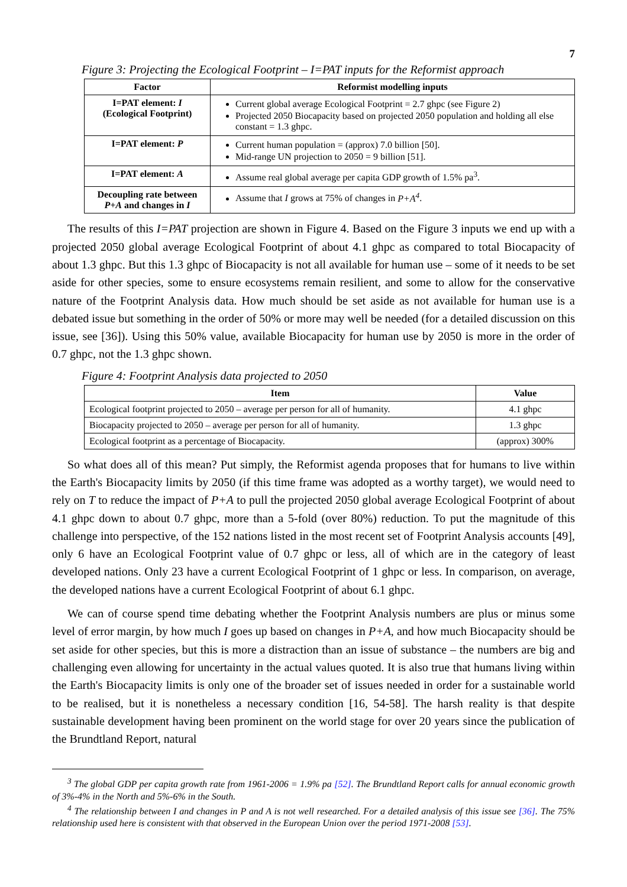7
Figure 3: Projecting the Ecological Footprint – I=PAT inputs for the Reformist approach
| Factor | Reformist modelling inputs |
| --- | --- |
| I=PAT element: I (Ecological Footprint) | Current global average Ecological Footprint = 2.7 ghpc (see Figure 2) Projected 2050 Biocapacity based on projected 2050 population and holding all else constant = 1.3 ghpc. |
| I=PAT element: P | Current human population = (approx) 7.0 billion [50]. Mid-range UN projection to 2050 = 9 billion [51]. |
| I=PAT element: A | Assume real global average per capita GDP growth of 1.5% pa<sup>3</sup>. |
| Decoupling rate between P+A and changes in I | Assume that I grows at 75% of changes in P+A<sup>4</sup> . |
The results of this I=PAT projection are shown in Figure 4. Based on the Figure 3 inputs we end up with a projected 2050 global average Ecological Footprint of about 4.1 ghpc as compared to total Biocapacity of about 1.3 ghpc. But this 1.3 ghpc of Biocapacity is not all available for human use – some of it needs to be set aside for other species, some to ensure ecosystems remain resilient, and some to allow for the conservative nature of the Footprint Analysis data. How much should be set aside as not available for human use is a debated issue but something in the order of 50% or more may well be needed (for a detailed discussion on this issue, see [36]). Using this 50% value, available Biocapacity for human use by 2050 is more in the order of 0.7 ghpc, not the 1.3 ghpc shown.
Figure 4: Footprint Analysis data projected to 2050
| Item | Value |
| --- | --- |
| Ecological footprint projected to 2050 – average per person for all of humanity. | 4.1 ghpc |
| Biocapacity projected to 2050 – average per person for all of humanity. | 1.3 ghpc |
| Ecological footprint as a percentage of Biocapacity. | (approx) 300% |
So what does all of this mean? Put simply, the Reformist agenda proposes that for humans to live within the Earth's Biocapacity limits by 2050 (if this time frame was adopted as a worthy target), we would need to rely on T to reduce the impact of P+A to pull the projected 2050 global average Ecological Footprint of about 4.1 ghpc down to about 0.7 ghpc, more than a 5-fold (over 80%) reduction. To put the magnitude of this challenge into perspective, of the 152 nations listed in the most recent set of Footprint Analysis accounts [49], only 6 have an Ecological Footprint value of 0.7 ghpc or less, all of which are in the category of least developed nations. Only 23 have a current Ecological Footprint of 1 ghpc or less. In comparison, on average, the developed nations have a current Ecological Footprint of about 6.1 ghpc.
We can of course spend time debating whether the Footprint Analysis numbers are plus or minus some level of error margin, by how much I goes up based on changes in P+A, and how much Biocapacity should be set aside for other species, but this is more a distraction than an issue of substance – the numbers are big and challenging even allowing for uncertainty in the actual values quoted. It is also true that humans living within the Earth's Biocapacity limits is only one of the broader set of issues needed in order for a sustainable world to be realised, but it is nonetheless a necessary condition [16, 54-58]. The harsh reality is that despite sustainable development having been prominent on the world stage for over 20 years since the publication of the Brundtland Report, natural
<sup>3</sup> The global GDP per capita growth rate from 1961-2006 = 1.9% pa [52]. The Brundtland Report calls for annual economic growth of 3%-4% in the North and 5%-6% in the South.
<sup>4</sup> The relationship between I and changes in P and A is not well researched. For a detailed analysis of this issue see [36]. The 75% relationship used here is consistent with that observed in the European Union over the period 1971-2008 [53].